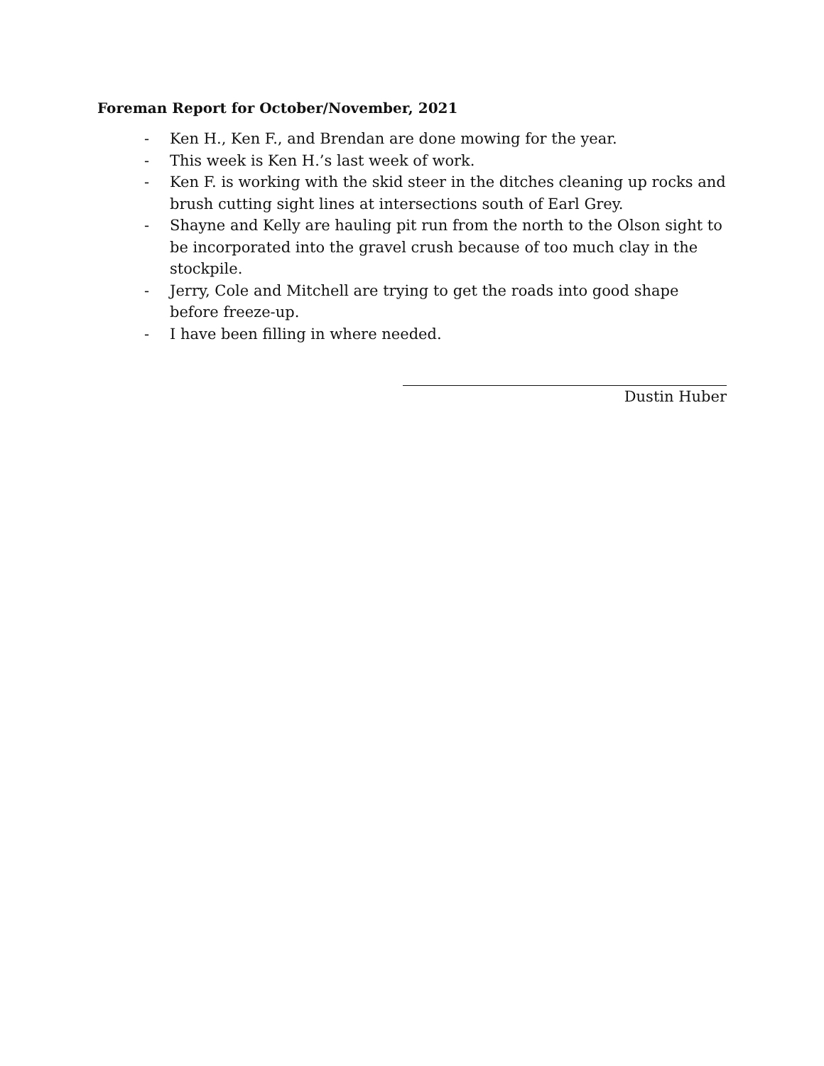Foreman Report for October/November, 2021
- Ken H., Ken F., and Brendan are done mowing for the year.
- This week is Ken H.’s last week of work.
- Ken F. is working with the skid steer in the ditches cleaning up rocks and brush cutting sight lines at intersections south of Earl Grey.
- Shayne and Kelly are hauling pit run from the north to the Olson sight to be incorporated into the gravel crush because of too much clay in the stockpile.
- Jerry, Cole and Mitchell are trying to get the roads into good shape before freeze-up.
- I have been filling in where needed.
Dustin Huber